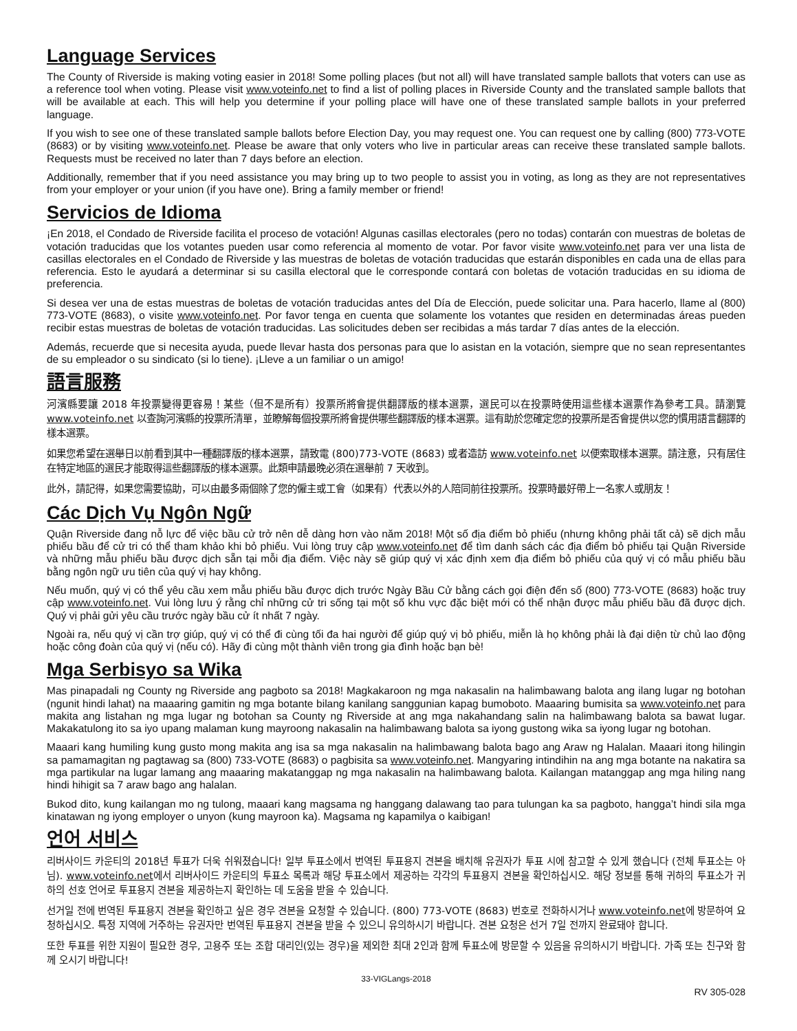Language Services
The County of Riverside is making voting easier in 2018! Some polling places (but not all) will have translated sample ballots that voters can use as a reference tool when voting. Please visit www.voteinfo.net to find a list of polling places in Riverside County and the translated sample ballots that will be available at each. This will help you determine if your polling place will have one of these translated sample ballots in your preferred language.
If you wish to see one of these translated sample ballots before Election Day, you may request one. You can request one by calling (800) 773-VOTE (8683) or by visiting www.voteinfo.net. Please be aware that only voters who live in particular areas can receive these translated sample ballots. Requests must be received no later than 7 days before an election.
Additionally, remember that if you need assistance you may bring up to two people to assist you in voting, as long as they are not representatives from your employer or your union (if you have one). Bring a family member or friend!
Servicios de Idioma
¡En 2018, el Condado de Riverside facilita el proceso de votación! Algunas casillas electorales (pero no todas) contarán con muestras de boletas de votación traducidas que los votantes pueden usar como referencia al momento de votar. Por favor visite www.voteinfo.net para ver una lista de casillas electorales en el Condado de Riverside y las muestras de boletas de votación traducidas que estarán disponibles en cada una de ellas para referencia. Esto le ayudará a determinar si su casilla electoral que le corresponde contará con boletas de votación traducidas en su idioma de preferencia.
Si desea ver una de estas muestras de boletas de votación traducidas antes del Día de Elección, puede solicitar una. Para hacerlo, llame al (800) 773-VOTE (8683), o visite www.voteinfo.net. Por favor tenga en cuenta que solamente los votantes que residen en determinadas áreas pueden recibir estas muestras de boletas de votación traducidas. Las solicitudes deben ser recibidas a más tardar 7 días antes de la elección.
Además, recuerde que si necesita ayuda, puede llevar hasta dos personas para que lo asistan en la votación, siempre que no sean representantes de su empleador o su sindicato (si lo tiene). ¡Lleve a un familiar o un amigo!
語言服務
河濱縣要讓 2018 年投票變得更容易！某些（但不是所有）投票所將會提供翻譯版的樣本選票，選民可以在投票時使用這些樣本選票作為參考工具。請瀏覽 www.voteinfo.net 以查詢河濱縣的投票所清單，並瞭解每個投票所將會提供哪些翻譯版的樣本選票。這有助於您確定您的投票所是否會提供以您的慣用語言翻譯的樣本選票。
如果您希望在選舉日以前看到其中一種翻譯版的樣本選票，請致電 (800)773-VOTE (8683) 或者造訪 www.voteinfo.net 以便索取樣本選票。請注意，只有居住在特定地區的選民才能取得這些翻譯版的樣本選票。此類申請最晚必須在選舉前 7 天收到。
此外，請記得，如果您需要協助，可以由最多兩個除了您的僱主或工會（如果有）代表以外的人陪同前往投票所。投票時最好帶上一名家人或朋友！
Các Dịch Vụ Ngôn Ngữ
Quận Riverside đang nỗ lực để việc bầu cử trở nên dễ dàng hơn vào năm 2018! Một số địa điểm bỏ phiếu (nhưng không phải tất cả) sẽ dịch mẫu phiếu bầu để cử tri có thể tham khảo khi bỏ phiếu. Vui lòng truy cập www.voteinfo.net để tìm danh sách các địa điểm bỏ phiếu tại Quận Riverside và những mẫu phiếu bầu được dịch sẵn tại mỗi địa điểm. Việc này sẽ giúp quý vị xác định xem địa điểm bỏ phiếu của quý vị có mẫu phiếu bầu bằng ngôn ngữ ưu tiên của quý vị hay không.
Nếu muốn, quý vị có thể yêu cầu xem mẫu phiếu bầu được dịch trước Ngày Bầu Cử bằng cách gọi điện đến số (800) 773-VOTE (8683) hoặc truy cập www.voteinfo.net. Vui lòng lưu ý rằng chỉ những cử tri sống tại một số khu vực đặc biệt mới có thể nhận được mẫu phiếu bầu đã được dịch. Quý vị phải gửi yêu cầu trước ngày bầu cử ít nhất 7 ngày.
Ngoài ra, nếu quý vị cần trợ giúp, quý vị có thể đi cùng tối đa hai người để giúp quý vị bỏ phiếu, miễn là họ không phải là đại diện từ chủ lao động hoặc công đoàn của quý vị (nếu có). Hãy đi cùng một thành viên trong gia đình hoặc bạn bè!
Mga Serbisyo sa Wika
Mas pinapadali ng County ng Riverside ang pagboto sa 2018! Magkakaroon ng mga nakasalin na halimbawang balota ang ilang lugar ng botohan (ngunit hindi lahat) na maaaring gamitin ng mga botante bilang kanilang sanggunian kapag bumoboto. Maaaring bumisita sa www.voteinfo.net para makita ang listahan ng mga lugar ng botohan sa County ng Riverside at ang mga nakahandang salin na halimbawang balota sa bawat lugar. Makakatulong ito sa iyo upang malaman kung mayroong nakasalin na halimbawang balota sa iyong gustong wika sa iyong lugar ng botohan.
Maaari kang humiling kung gusto mong makita ang isa sa mga nakasalin na halimbawang balota bago ang Araw ng Halalan. Maaari itong hilingin sa pamamagitan ng pagtawag sa (800) 733-VOTE (8683) o pagbisita sa www.voteinfo.net. Mangyaring intindihin na ang mga botante na nakatira sa mga partikular na lugar lamang ang maaaring makatanggap ng mga nakasalin na halimbawang balota. Kailangan matanggap ang mga hiling nang hindi hihigit sa 7 araw bago ang halalan.
Bukod dito, kung kailangan mo ng tulong, maaari kang magsama ng hanggang dalawang tao para tulungan ka sa pagboto, hangga’t hindi sila mga kinatawan ng iyong employer o unyon (kung mayroon ka). Magsama ng kapamilya o kaibigan!
언어 서비스
리버사이드 카운티의 2018년 투표가 더욱 쉬워졌습니다! 일부 투표소에서 번역된 투표용지 견본을 배치해 유권자가 투표 시에 참고할 수 있게 했습니다 (전체 투표소는 아님). www.voteinfo.net에서 리버사이드 카운티의 투표소 목록과 해당 투표소에서 제공하는 각각의 투표용지 견본을 확인하십시오. 해당 정보를 통해 귀하의 투표소가 귀하의 선호 언어로 투표용지 견본을 제공하는지 확인하는 데 도움을 받을 수 있습니다.
선거일 전에 번역된 투표용지 견본을 확인하고 싶은 경우 견본을 요청할 수 있습니다. (800) 773-VOTE (8683) 번호로 전화하시거나 www.voteinfo.net에 방문하여 요청하십시오. 특정 지역에 거주하는 유권자만 번역된 투표용지 견본을 받을 수 있으니 유의하시기 바랍니다. 견본 요청은 선거 7일 전까지 완료돼야 합니다.
또한 투표를 위한 지원이 필요한 경우, 고용주 또는 조합 대리인(있는 경우)을 제외한 최대 2인과 함께 투표소에 방문할 수 있음을 유의하시기 바랍니다. 가족 또는 친구와 함께 오시기 바랍니다!
33-VIGLangs-2018
RV 305-028